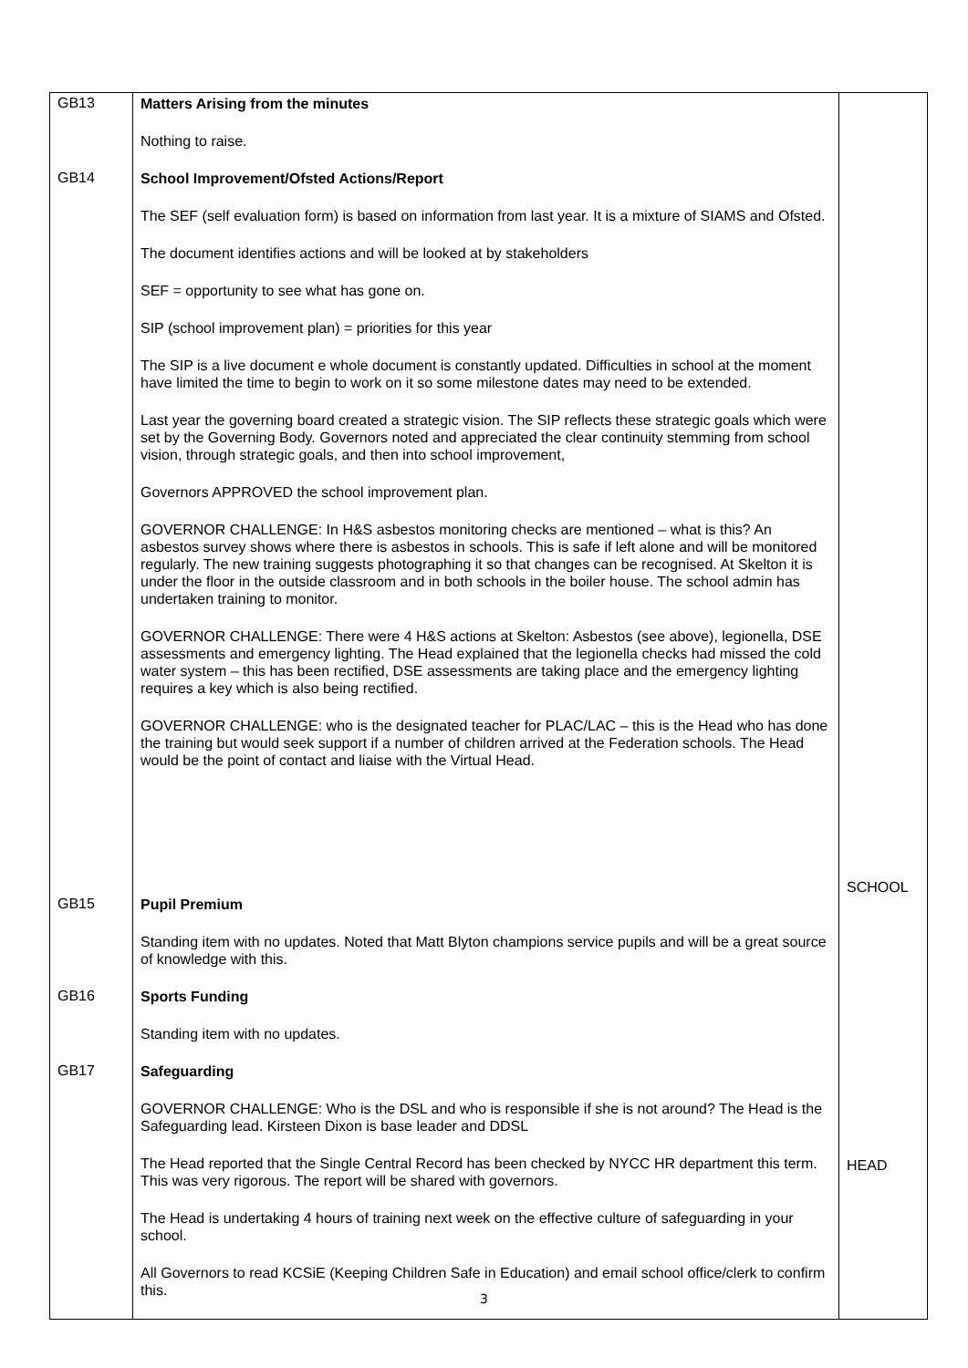| GB13 | Matters Arising from the minutes Nothing to raise. | |
| GB14 | School Improvement/Ofsted Actions/Report The SEF (self evaluation form) is based on information from last year. It is a mixture of SIAMS and Ofsted. The document identifies actions and will be looked at by stakeholders SEF = opportunity to see what has gone on. SIP (school improvement plan) = priorities for this year The SIP is a live document e whole document is constantly updated. Difficulties in school at the moment have limited the time to begin to work on it so some milestone dates may need to be extended. Last year the governing board created a strategic vision. The SIP reflects these strategic goals which were set by the Governing Body. Governors noted and appreciated the clear continuity stemming from school vision, through strategic goals, and then into school improvement, Governors APPROVED the school improvement plan. GOVERNOR CHALLENGE: In H&S asbestos monitoring checks are mentioned – what is this? An asbestos survey shows where there is asbestos in schools. This is safe if left alone and will be monitored regularly. The new training suggests photographing it so that changes can be recognised. At Skelton it is under the floor in the outside classroom and in both schools in the boiler house. The school admin has undertaken training to monitor. GOVERNOR CHALLENGE: There were 4 H&S actions at Skelton: Asbestos (see above), legionella, DSE assessments and emergency lighting. The Head explained that the legionella checks had missed the cold water system – this has been rectified, DSE assessments are taking place and the emergency lighting requires a key which is also being rectified. GOVERNOR CHALLENGE: who is the designated teacher for PLAC/LAC – this is the Head who has done the training but would seek support if a number of children arrived at the Federation schools. The Head would be the point of contact and liaise with the Virtual Head. | SCHOOL |
| GB15 | Pupil Premium Standing item with no updates. Noted that Matt Blyton champions service pupils and will be a great source of knowledge with this. | |
| GB16 | Sports Funding Standing item with no updates. | |
| GB17 | Safeguarding GOVERNOR CHALLENGE: Who is the DSL and who is responsible if she is not around? The Head is the Safeguarding lead. Kirsteen Dixon is base leader and DDSL The Head reported that the Single Central Record has been checked by NYCC HR department this term. This was very rigorous. The report will be shared with governors. The Head is undertaking 4 hours of training next week on the effective culture of safeguarding in your school. All Governors to read KCSiE (Keeping Children Safe in Education) and email school office/clerk to confirm this. | HEAD |
3